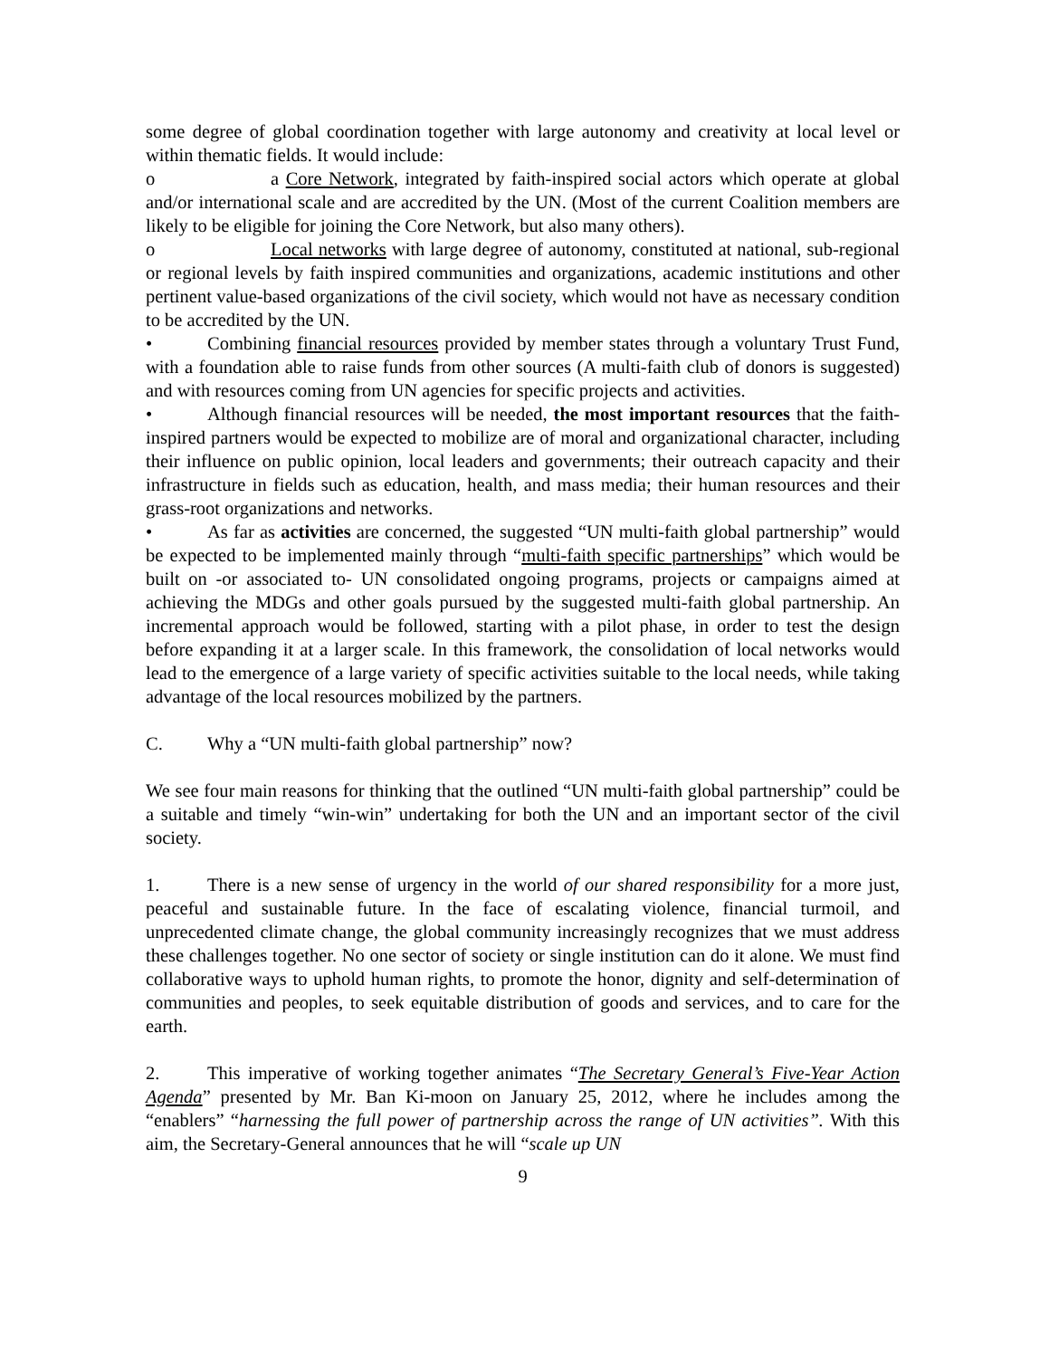some degree of global coordination together with large autonomy and creativity at local level or within thematic fields. It would include:
o a Core Network, integrated by faith-inspired social actors which operate at global and/or international scale and are accredited by the UN. (Most of the current Coalition members are likely to be eligible for joining the Core Network, but also many others).
o Local networks with large degree of autonomy, constituted at national, sub-regional or regional levels by faith inspired communities and organizations, academic institutions and other pertinent value-based organizations of the civil society, which would not have as necessary condition to be accredited by the UN.
• Combining financial resources provided by member states through a voluntary Trust Fund, with a foundation able to raise funds from other sources (A multi-faith club of donors is suggested) and with resources coming from UN agencies for specific projects and activities.
• Although financial resources will be needed, the most important resources that the faith-inspired partners would be expected to mobilize are of moral and organizational character, including their influence on public opinion, local leaders and governments; their outreach capacity and their infrastructure in fields such as education, health, and mass media; their human resources and their grass-root organizations and networks.
• As far as activities are concerned, the suggested “UN multi-faith global partnership” would be expected to be implemented mainly through “multi-faith specific partnerships” which would be built on -or associated to- UN consolidated ongoing programs, projects or campaigns aimed at achieving the MDGs and other goals pursued by the suggested multi-faith global partnership. An incremental approach would be followed, starting with a pilot phase, in order to test the design before expanding it at a larger scale. In this framework, the consolidation of local networks would lead to the emergence of a large variety of specific activities suitable to the local needs, while taking advantage of the local resources mobilized by the partners.
C. Why a “UN multi-faith global partnership” now?
We see four main reasons for thinking that the outlined “UN multi-faith global partnership” could be a suitable and timely “win-win” undertaking for both the UN and an important sector of the civil society.
1. There is a new sense of urgency in the world of our shared responsibility for a more just, peaceful and sustainable future. In the face of escalating violence, financial turmoil, and unprecedented climate change, the global community increasingly recognizes that we must address these challenges together. No one sector of society or single institution can do it alone. We must find collaborative ways to uphold human rights, to promote the honor, dignity and self-determination of communities and peoples, to seek equitable distribution of goods and services, and to care for the earth.
2. This imperative of working together animates “The Secretary General’s Five-Year Action Agenda” presented by Mr. Ban Ki-moon on January 25, 2012, where he includes among the “enablers” “harnessing the full power of partnership across the range of UN activities”. With this aim, the Secretary-General announces that he will “scale up UN
9